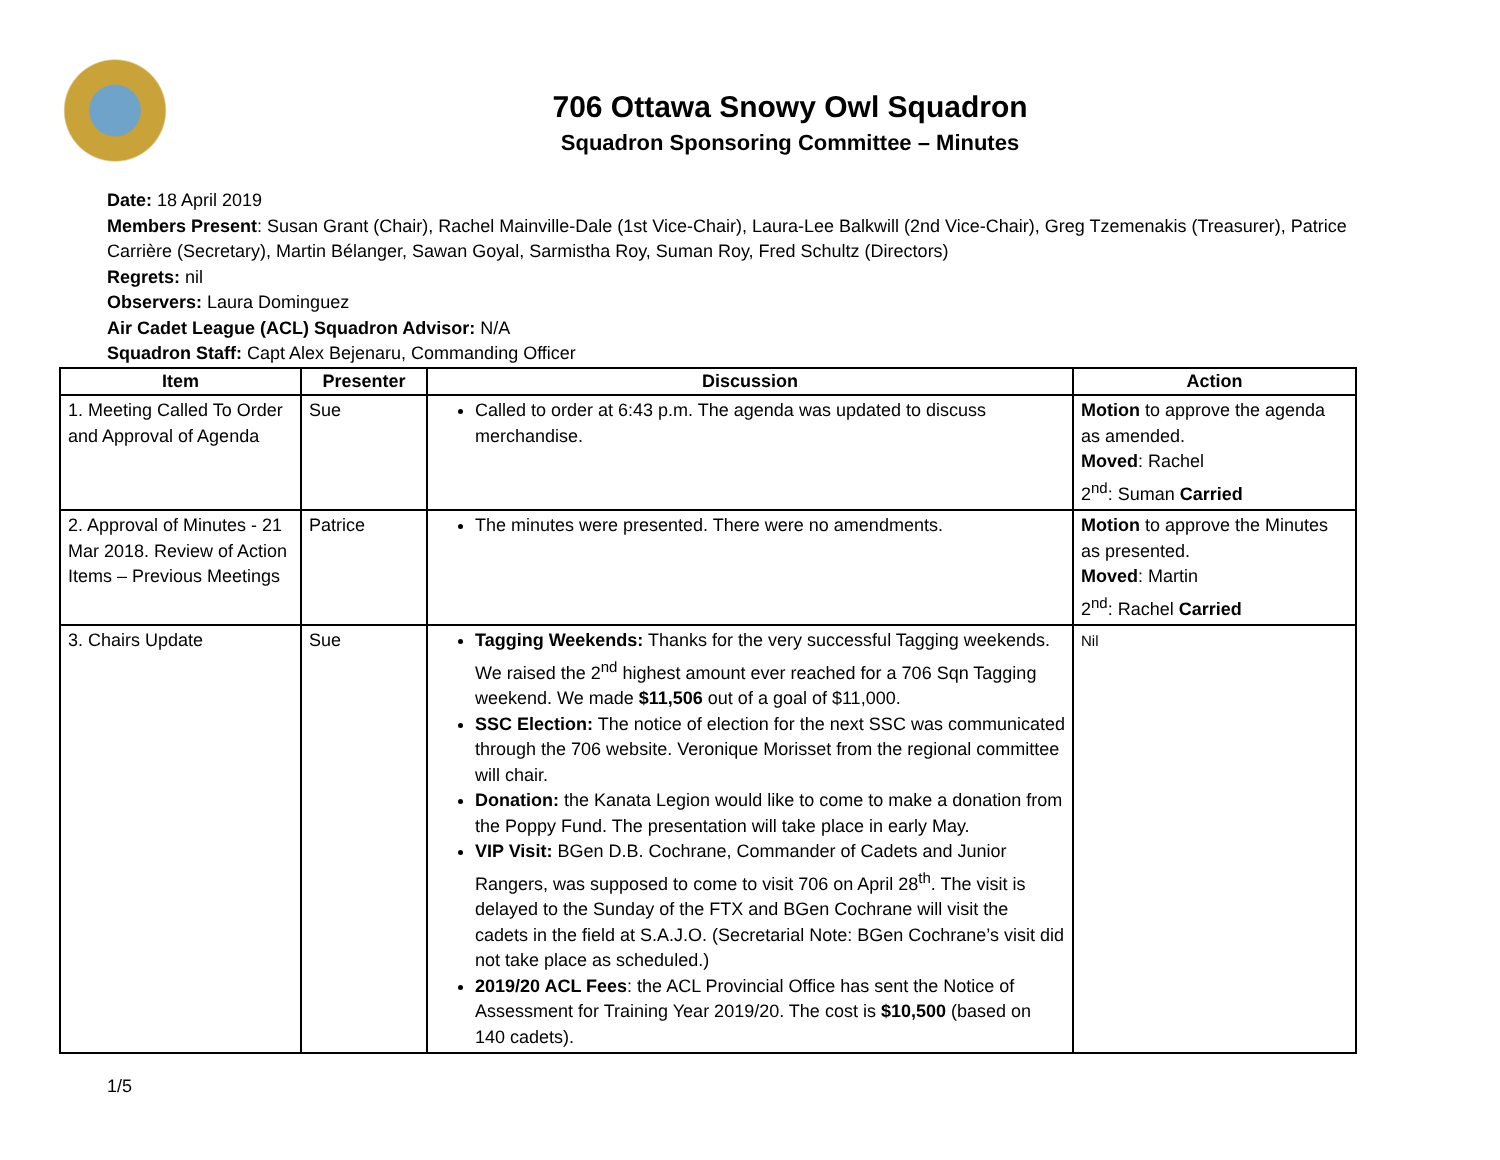706 Ottawa Snowy Owl Squadron
Squadron Sponsoring Committee – Minutes
Date: 18 April 2019
Members Present: Susan Grant (Chair), Rachel Mainville-Dale (1st Vice-Chair), Laura-Lee Balkwill (2nd Vice-Chair), Greg Tzemenakis (Treasurer), Patrice Carrière (Secretary), Martin Bélanger, Sawan Goyal, Sarmistha Roy, Suman Roy, Fred Schultz (Directors)
Regrets: nil
Observers: Laura Dominguez
Air Cadet League (ACL) Squadron Advisor: N/A
Squadron Staff: Capt Alex Bejenaru, Commanding Officer
| Item | Presenter | Discussion | Action |
| --- | --- | --- | --- |
| 1. Meeting Called To Order and Approval of Agenda | Sue | Called to order at 6:43 p.m. The agenda was updated to discuss merchandise. | Motion to approve the agenda as amended. Moved : Rachel 2<sup>nd</sup>: Suman Carried |
| 2. Approval of Minutes - 21 Mar 2018. Review of Action Items – Previous Meetings | Patrice | The minutes were presented. There were no amendments. | Motion to approve the Minutes as presented. Moved : Martin 2<sup>nd</sup>: Rachel Carried |
| 3. Chairs Update | Sue | Tagging Weekends: Thanks for the very successful Tagging weekends. We raised the 2<sup>nd</sup> highest amount ever reached for a 706 Sqn Tagging weekend. We made $11,506 out of a goal of $11,000. SSC Election: The notice of election for the next SSC was communicated through the 706 website. Veronique Morisset from the regional committee will chair. Donation: the Kanata Legion would like to come to make a donation from the Poppy Fund. The presentation will take place in early May. VIP Visit: BGen D.B. Cochrane, Commander of Cadets and Junior Rangers, was supposed to come to visit 706 on April 28<sup>th</sup>. The visit is delayed to the Sunday of the FTX and BGen Cochrane will visit the cadets in the field at S.A.J.O. (Secretarial Note: BGen Cochrane’s visit did not take place as scheduled.) 2019/20 ACL Fees : the ACL Provincial Office has sent the Notice of Assessment for Training Year 2019/20. The cost is $10,500 (based on 140 cadets). | Nil |
1/5